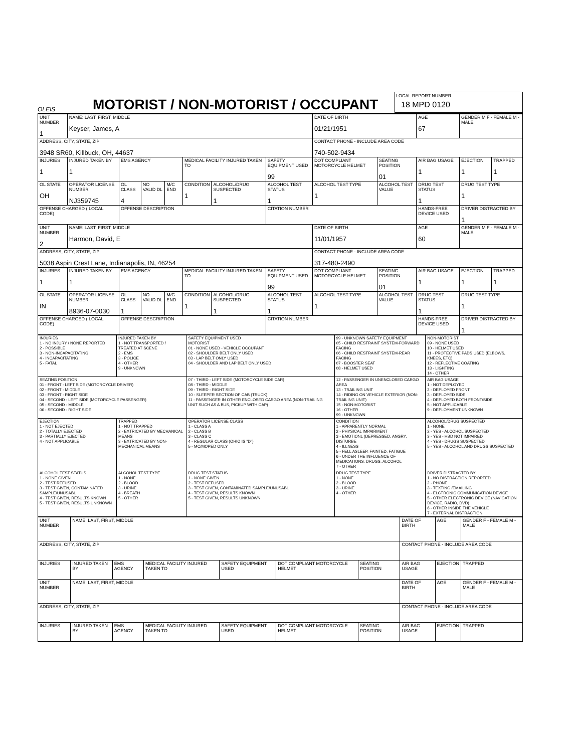OLEIS
MOTORIST / NON-MOTORIST / OCCUPANT
LOCAL REPORT NUMBER
18 MPD 0120
| UNIT NUMBER 1 | NAME: LAST, FIRST, MIDDLE Keyser, James, A | | | | | | | DATE OF BIRTH 01/21/1951 | | AGE 67 | GENDER M F - FEMALE M - MALE | |
| ADDRESS, CITY, STATE, ZIP 3948 SR60, Killbuck, OH, 44637 | | | | | | | | CONTACT PHONE - INCLUDE AREA CODE 740-502-9434 | | | | |
| INJURIES 1 | INJURED TAKEN BY 1 | EMS AGENCY | | | MEDICAL FACILITY INJURED TAKEN TO | | SAFETY EQUIPMENT USED 99 | DOT COMPLIANT MOTORCYCLE HELMET | SEATING POSITION 01 | AIR BAG USAGE 1 | EJECTION 1 | TRAPPED 1 |
| OL STATE OH | OPERATOR LICENSE NUMBER NJ359745 | OL CLASS 4 | NO VALID DL | M/C END | CONDITION 1 | ALCOHOL/DRUG SUSPECTED 1 | ALCOHOL TEST STATUS 1 | ALCOHOL TEST TYPE 1 | ALCOHOL TEST VALUE | DRUG TEST STATUS 1 | DRUG TEST TYPE 1 | |
| OFFENSE CHARGED ( LOCAL CODE) | | OFFENSE DESCRIPTION | | | | | CITATION NUMBER | | | HANDS-FREE DEVICE USED | DRIVER DISTRACTED BY 1 | |
| UNIT NUMBER 2 | NAME: LAST, FIRST, MIDDLE Harmon, David, E | | | | | | | DATE OF BIRTH 11/01/1957 | | AGE 60 | GENDER M F - FEMALE M - MALE | |
| ADDRESS, CITY, STATE, ZIP 5038 Aspin Crest Lane, Indianapolis, IN, 46254 | | | | | | | | CONTACT PHONE - INCLUDE AREA CODE 317-480-2490 | | | | |
| INJURIES 1 | INJURED TAKEN BY 1 | EMS AGENCY | | | MEDICAL FACILITY INJURED TAKEN TO | | SAFETY EQUIPMENT USED 99 | DOT COMPLIANT MOTORCYCLE HELMET | SEATING POSITION 01 | AIR BAG USAGE 1 | EJECTION 1 | TRAPPED 1 |
| OL STATE IN | OPERATOR LICENSE NUMBER 8936-07-0030 | OL CLASS 1 | NO VALID DL | M/C END | CONDITION 1 | ALCOHOL/DRUG SUSPECTED 1 | ALCOHOL TEST STATUS 1 | ALCOHOL TEST TYPE 1 | ALCOHOL TEST VALUE | DRUG TEST STATUS 1 | DRUG TEST TYPE 1 | |
| OFFENSE CHARGED ( LOCAL CODE) | | OFFENSE DESCRIPTION | | | | | CITATION NUMBER | | | HANDS-FREE DEVICE USED | DRIVER DISTRACTED BY 1 | |
| INJURIES 1 - NO INJURY / NONE REPORTED 2 - POSSIBLE 3 - NON-INCAPACITATING 4 - INCAPACITATING 5 - FATAL | INJURED TAKEN BY 1 - NOT TRANSPORTED / TREATED AT SCENE 2 - EMS 3 - POLICE 4 - OTHER 9 - UNKNOWN | SAFETY EQUIPMENT USED MOTORIST 01 - NONE USED - VEHICLE OCCUPANT 02 - SHOULDER BELT ONLY USED 03 - LAP BELT ONLY USED 04 - SHOULDER AND LAP BELT ONLY USED | 99 - UNKNOWN SAFETY EQUIPMENT 05 - CHILD RESTRAINT SYSTEM-FORWARD FACING 06 - CHILD RESTRAINT SYSTEM-REAR FACING 07 - BOOSTER SEAT 08 - HELMET USED | NON-MOTORIST 09 - NONE USED 10 - HELMET USED 11 - PROTECTIVE PADS USED (ELBOWS, KNEES, ETC) 12 - REFLECTIVE COATING 13 - LIGHTING 14 - OTHER |
| SEATING POSITION 01 - FRONT - LEFT SIDE (MOTORCYCLE DRIVER) 02 - FRONT - MIDDLE 03 - FRONT - RIGHT SIDE 04 - SECOND - LEFT SIDE (MOTORCYCLE PASSENGER) 05 - SECOND - MIDDLE 06 - SECOND - RIGHT SIDE | | 07 - THIRD - LEFT SIDE (MOTORCYCLE SIDE CAR) 08 - THIRD - MIDDLE 09 - THIRD - RIGHT SIDE 10 - SLEEPER SECTION OF CAB (TRUCK) 11 - PASSENGER IN OTHER ENCLOSED CARGO AREA (NON-TRAILING UNIT SUCH AS A BUS, PICKUP WITH CAP) | 12 - PASSENGER IN UNENCLOSED CARGO AREA 13 - TRAILING UNIT 14 - RIDING ON VEHICLE EXTERIOR (NON-TRAILING UNIT) 15 - NON-MOTORIST 16 - OTHER 99 - UNKNOWN | AIR BAG USAGE 1 - NOT DEPLOYED 2 - DEPLOYED FRONT 3 - DEPLOYED SIDE 4 - DEPLOYED BOTH FRONT/SIDE 5 - NOT APPLICABLE 9 - DEPLOYMENT UNKNOWN |
| EJECTION 1 - NOT EJECTED 2 - TOTALLY EJECTED 3 - PARTIALLY EJECTED 4 - NOT APPLICABLE | TRAPPED 1 - NOT TRAPPED 2 - EXTRICATED BY MECHANICAL MEANS 3 - EXTRICATED BY NON-MECHANICAL MEANS | OPERATOR LICENSE CLASS 1 - CLASS A 2 - CLASS B 3 - CLASS C 4 - REGULAR CLASS (OHIO IS "D") 5 - MC/MOPED ONLY | CONDITION 1 - APPARENTLY NORMAL 2 - PHYSICAL IMPAIRMENT 3 - EMOTIONL (DEPRESSED, ANGRY, DISTURBE 4 - ILLNESS 5 - FELL ASLEEP, FAINTED, FATIGUE 6 - UNDER THE INFLUENCE OF MEDICATIONS, DRUGS, ALCOHOL 7 - OTHER | ALCOHOL/DRUG SUSPECTED 1 - NONE 2 - YES - ALCOHOL SUSPECTED 3 - YES - HBD NOT IMPAIRED 4 - YES - DRUGS SUSPECTED 5 - YES - ALCOHOL AND DRUGS SUSPECTED |
| ALCOHOL TEST STATUS 1 - NONE GIVEN 2 - TEST REFUSED 3 - TEST GIVEN, CONTAMINATED SAMPLE/UNUSABL 4 - TEST GIVEN, RESULTS KNOWN 5 - TEST GIVEN, RESULTS UNKNOWN | ALCOHOL TEST TYPE 1 - NONE 2 - BLOOD 3 - URINE 4 - BREATH 5 - OTHER | DRUG TEST STATUS 1 - NONE GIVEN 2 - TEST REFUSED 3 - TEST GIVEN, CONTAMINATED SAMPLE/UNUSABL 4 - TEST GIVEN, RESULTS KNOWN 5 - TEST GIVEN, RESULTS UNKNOWN | DRUG TEST TYPE 1 - NONE 2 - BLOOD 3 - URINE 4 - OTHER | DRIVER DISTRACTED BY 1 - NO DISTRACTION REPORTED 2 - PHONE 3 - TEXTING /EMAILING 4 - ELCTRONIC COMMUNICATION DEVICE 5 - OTHER ELECTRONIC DEVICE (NAVIGATION DEVICE, RADIO, DVD) 6 - OTHER INSIDE THE VEHICLE 7 - EXTERNAL DISTRACTION |
| UNIT NUMBER | NAME: LAST, FIRST, MIDDLE | | | | | | DATE OF BIRTH | AGE | GENDER F - FEMALE M - MALE |
| ADDRESS, CITY, STATE, ZIP | | | | | | | CONTACT PHONE - INCLUDE AREA CODE | | |
| INJURIES | INJURED TAKEN BY | EMS AGENCY | MEDICAL FACILITY INJURED TAKEN TO | SAFETY EQUIPMENT USED | DOT COMPLIANT MOTORCYCLE HELMET | SEATING POSITION | AIR BAG USAGE | EJECTION | TRAPPED |
| UNIT NUMBER | NAME: LAST, FIRST, MIDDLE | | | | | | DATE OF BIRTH | AGE | GENDER F - FEMALE M - MALE |
| ADDRESS, CITY, STATE, ZIP | | | | | | | CONTACT PHONE - INCLUDE AREA CODE | | |
| INJURIES | INJURED TAKEN BY | EMS AGENCY | MEDICAL FACILITY INJURED TAKEN TO | SAFETY EQUIPMENT USED | DOT COMPLIANT MOTORCYCLE HELMET | SEATING POSITION | AIR BAG USAGE | EJECTION | TRAPPED |